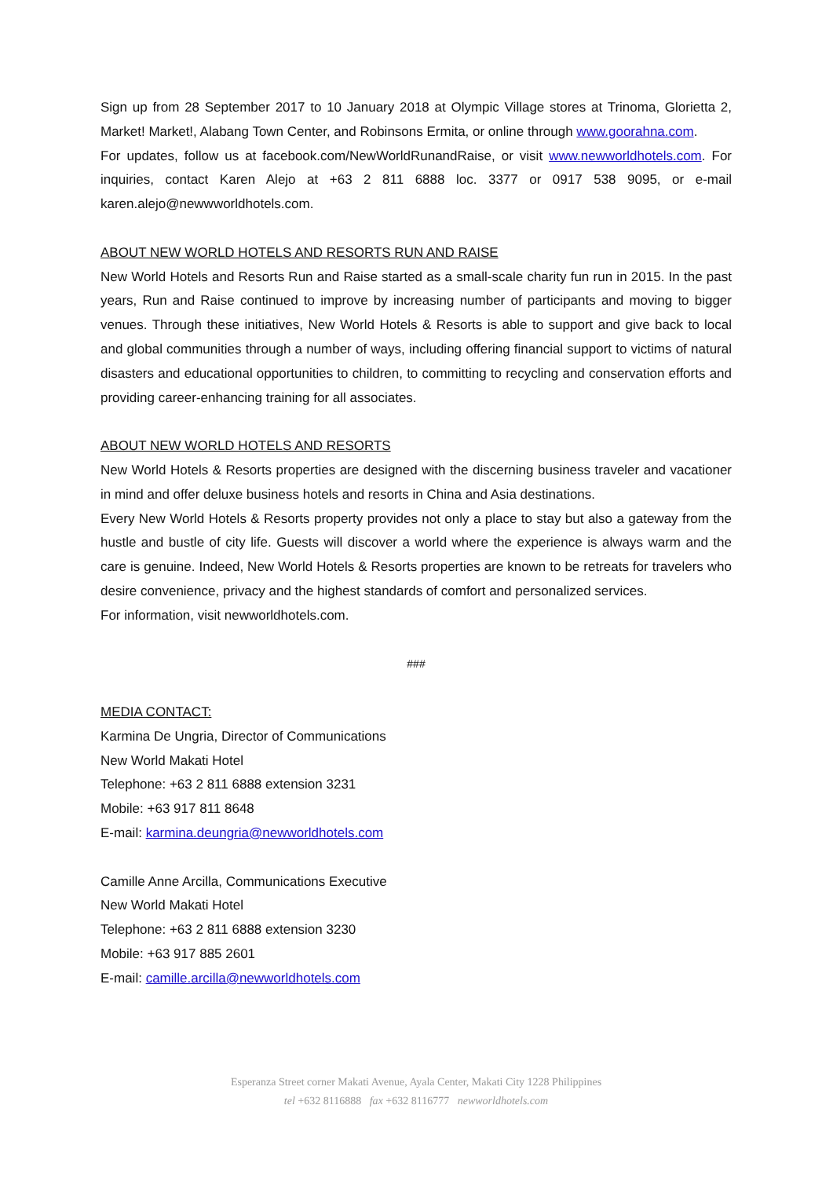Sign up from 28 September 2017 to 10 January 2018 at Olympic Village stores at Trinoma, Glorietta 2, Market! Market!, Alabang Town Center, and Robinsons Ermita, or online through www.goorahna.com.
For updates, follow us at facebook.com/NewWorldRunandRaise, or visit www.newworldhotels.com. For inquiries, contact Karen Alejo at +63 2 811 6888 loc. 3377 or 0917 538 9095, or e-mail karen.alejo@newwworldhotels.com.
ABOUT NEW WORLD HOTELS AND RESORTS RUN AND RAISE
New World Hotels and Resorts Run and Raise started as a small-scale charity fun run in 2015. In the past years, Run and Raise continued to improve by increasing number of participants and moving to bigger venues. Through these initiatives, New World Hotels & Resorts is able to support and give back to local and global communities through a number of ways, including offering financial support to victims of natural disasters and educational opportunities to children, to committing to recycling and conservation efforts and providing career-enhancing training for all associates.
ABOUT NEW WORLD HOTELS AND RESORTS
New World Hotels & Resorts properties are designed with the discerning business traveler and vacationer in mind and offer deluxe business hotels and resorts in China and Asia destinations.
Every New World Hotels & Resorts property provides not only a place to stay but also a gateway from the hustle and bustle of city life. Guests will discover a world where the experience is always warm and the care is genuine. Indeed, New World Hotels & Resorts properties are known to be retreats for travelers who desire convenience, privacy and the highest standards of comfort and personalized services.
For information, visit newworldhotels.com.
###
MEDIA CONTACT:
Karmina De Ungria, Director of Communications
New World Makati Hotel
Telephone: +63 2 811 6888 extension 3231
Mobile: +63 917 811 8648
E-mail: karmina.deungria@newworldhotels.com
Camille Anne Arcilla, Communications Executive
New World Makati Hotel
Telephone: +63 2 811 6888 extension 3230
Mobile: +63 917 885 2601
E-mail: camille.arcilla@newworldhotels.com
Esperanza Street corner Makati Avenue, Ayala Center, Makati City 1228 Philippines
tel +632 8116888 fax +632 8116777 newworldhotels.com